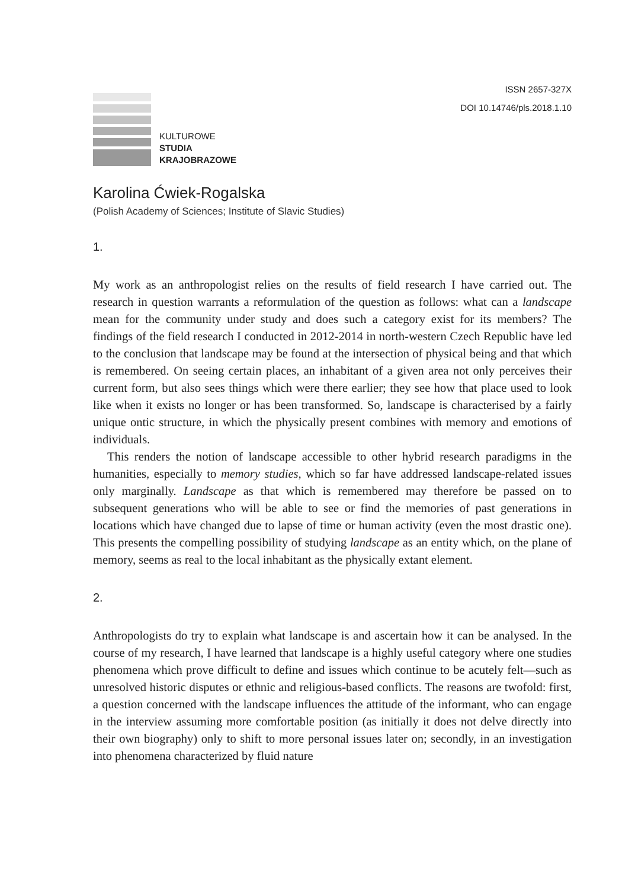KULTUROWE
STUDIA
KRAJOBRAZOWE
ISSN 2657-327X
DOI 10.14746/pls.2018.1.10
Karolina Ćwiek-Rogalska
(Polish Academy of Sciences; Institute of Slavic Studies)
1.
My work as an anthropologist relies on the results of field research I have carried out. The research in question warrants a reformulation of the question as follows: what can a landscape mean for the community under study and does such a category exist for its members? The findings of the field research I conducted in 2012-2014 in north-western Czech Republic have led to the conclusion that landscape may be found at the intersection of physical being and that which is remembered. On seeing certain places, an inhabitant of a given area not only perceives their current form, but also sees things which were there earlier; they see how that place used to look like when it exists no longer or has been transformed. So, landscape is characterised by a fairly unique ontic structure, in which the physically present combines with memory and emotions of individuals.
This renders the notion of landscape accessible to other hybrid research paradigms in the humanities, especially to memory studies, which so far have addressed landscape-related issues only marginally. Landscape as that which is remembered may therefore be passed on to subsequent generations who will be able to see or find the memories of past generations in locations which have changed due to lapse of time or human activity (even the most drastic one). This presents the compelling possibility of studying landscape as an entity which, on the plane of memory, seems as real to the local inhabitant as the physically extant element.
2.
Anthropologists do try to explain what landscape is and ascertain how it can be analysed. In the course of my research, I have learned that landscape is a highly useful category where one studies phenomena which prove difficult to define and issues which continue to be acutely felt—such as unresolved historic disputes or ethnic and religious-based conflicts. The reasons are twofold: first, a question concerned with the landscape influences the attitude of the informant, who can engage in the interview assuming more comfortable position (as initially it does not delve directly into their own biography) only to shift to more personal issues later on; secondly, in an investigation into phenomena characterized by fluid nature